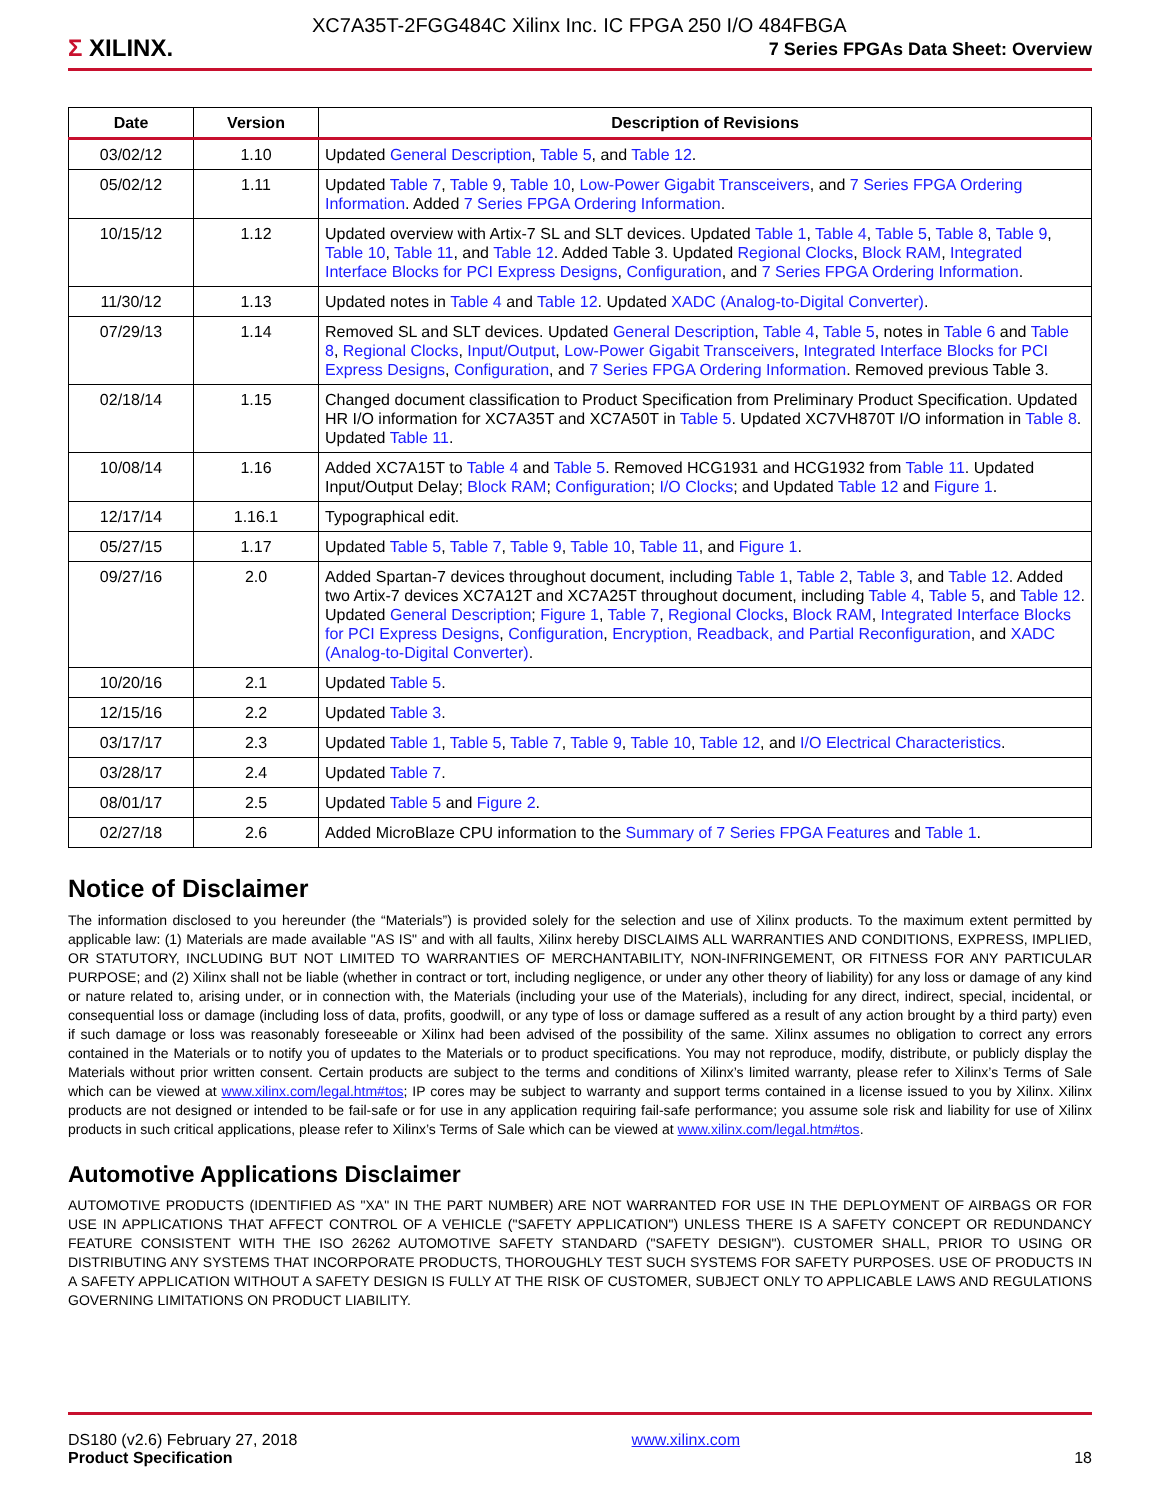XC7A35T-2FGG484C Xilinx Inc. IC FPGA 250 I/O 484FBGA
Σ XILINX.
7 Series FPGAs Data Sheet: Overview
| Date | Version | Description of Revisions |
| --- | --- | --- |
| 03/02/12 | 1.10 | Updated General Description , Table 5 , and Table 12 . |
| 05/02/12 | 1.11 | Updated Table 7 , Table 9 , Table 10 , Low-Power Gigabit Transceivers , and 7 Series FPGA Ordering Information . Added 7 Series FPGA Ordering Information . |
| 10/15/12 | 1.12 | Updated overview with Artix-7 SL and SLT devices. Updated Table 1 , Table 4 , Table 5 , Table 8 , Table 9 , Table 10 , Table 11 , and Table 12 . Added Table 3. Updated Regional Clocks , Block RAM , Integrated Interface Blocks for PCI Express Designs , Configuration , and 7 Series FPGA Ordering Information . |
| 11/30/12 | 1.13 | Updated notes in Table 4 and Table 12 . Updated XADC (Analog-to-Digital Converter) . |
| 07/29/13 | 1.14 | Removed SL and SLT devices. Updated General Description , Table 4 , Table 5 , notes in Table 6 and Table 8 , Regional Clocks , Input/Output , Low-Power Gigabit Transceivers , Integrated Interface Blocks for PCI Express Designs , Configuration , and 7 Series FPGA Ordering Information . Removed previous Table 3. |
| 02/18/14 | 1.15 | Changed document classification to Product Specification from Preliminary Product Specification. Updated HR I/O information for XC7A35T and XC7A50T in Table 5 . Updated XC7VH870T I/O information in Table 8 . Updated Table 11 . |
| 10/08/14 | 1.16 | Added XC7A15T to Table 4 and Table 5 . Removed HCG1931 and HCG1932 from Table 11 . Updated Input/Output Delay; Block RAM ; Configuration ; I/O Clocks ; and Updated Table 12 and Figure 1 . |
| 12/17/14 | 1.16.1 | Typographical edit. |
| 05/27/15 | 1.17 | Updated Table 5 , Table 7 , Table 9 , Table 10 , Table 11 , and Figure 1 . |
| 09/27/16 | 2.0 | Added Spartan-7 devices throughout document, including Table 1 , Table 2 , Table 3 , and Table 12 . Added two Artix-7 devices XC7A12T and XC7A25T throughout document, including Table 4 , Table 5 , and Table 12 . Updated General Description ; Figure 1 , Table 7 , Regional Clocks , Block RAM , Integrated Interface Blocks for PCI Express Designs , Configuration , Encryption, Readback, and Partial Reconfiguration , and XADC (Analog-to-Digital Converter) . |
| 10/20/16 | 2.1 | Updated Table 5 . |
| 12/15/16 | 2.2 | Updated Table 3 . |
| 03/17/17 | 2.3 | Updated Table 1 , Table 5 , Table 7 , Table 9 , Table 10 , Table 12 , and I/O Electrical Characteristics . |
| 03/28/17 | 2.4 | Updated Table 7 . |
| 08/01/17 | 2.5 | Updated Table 5 and Figure 2 . |
| 02/27/18 | 2.6 | Added MicroBlaze CPU information to the Summary of 7 Series FPGA Features and Table 1 . |
Notice of Disclaimer
The information disclosed to you hereunder (the “Materials”) is provided solely for the selection and use of Xilinx products. To the maximum extent permitted by applicable law: (1) Materials are made available "AS IS" and with all faults, Xilinx hereby DISCLAIMS ALL WARRANTIES AND CONDITIONS, EXPRESS, IMPLIED, OR STATUTORY, INCLUDING BUT NOT LIMITED TO WARRANTIES OF MERCHANTABILITY, NON-INFRINGEMENT, OR FITNESS FOR ANY PARTICULAR PURPOSE; and (2) Xilinx shall not be liable (whether in contract or tort, including negligence, or under any other theory of liability) for any loss or damage of any kind or nature related to, arising under, or in connection with, the Materials (including your use of the Materials), including for any direct, indirect, special, incidental, or consequential loss or damage (including loss of data, profits, goodwill, or any type of loss or damage suffered as a result of any action brought by a third party) even if such damage or loss was reasonably foreseeable or Xilinx had been advised of the possibility of the same. Xilinx assumes no obligation to correct any errors contained in the Materials or to notify you of updates to the Materials or to product specifications. You may not reproduce, modify, distribute, or publicly display the Materials without prior written consent. Certain products are subject to the terms and conditions of Xilinx’s limited warranty, please refer to Xilinx’s Terms of Sale which can be viewed at www.xilinx.com/legal.htm#tos; IP cores may be subject to warranty and support terms contained in a license issued to you by Xilinx. Xilinx products are not designed or intended to be fail-safe or for use in any application requiring fail-safe performance; you assume sole risk and liability for use of Xilinx products in such critical applications, please refer to Xilinx’s Terms of Sale which can be viewed at www.xilinx.com/legal.htm#tos.
Automotive Applications Disclaimer
AUTOMOTIVE PRODUCTS (IDENTIFIED AS "XA" IN THE PART NUMBER) ARE NOT WARRANTED FOR USE IN THE DEPLOYMENT OF AIRBAGS OR FOR USE IN APPLICATIONS THAT AFFECT CONTROL OF A VEHICLE ("SAFETY APPLICATION") UNLESS THERE IS A SAFETY CONCEPT OR REDUNDANCY FEATURE CONSISTENT WITH THE ISO 26262 AUTOMOTIVE SAFETY STANDARD ("SAFETY DESIGN"). CUSTOMER SHALL, PRIOR TO USING OR DISTRIBUTING ANY SYSTEMS THAT INCORPORATE PRODUCTS, THOROUGHLY TEST SUCH SYSTEMS FOR SAFETY PURPOSES. USE OF PRODUCTS IN A SAFETY APPLICATION WITHOUT A SAFETY DESIGN IS FULLY AT THE RISK OF CUSTOMER, SUBJECT ONLY TO APPLICABLE LAWS AND REGULATIONS GOVERNING LIMITATIONS ON PRODUCT LIABILITY.
DS180 (v2.6) February 27, 2018
Product Specification
www.xilinx.com
18